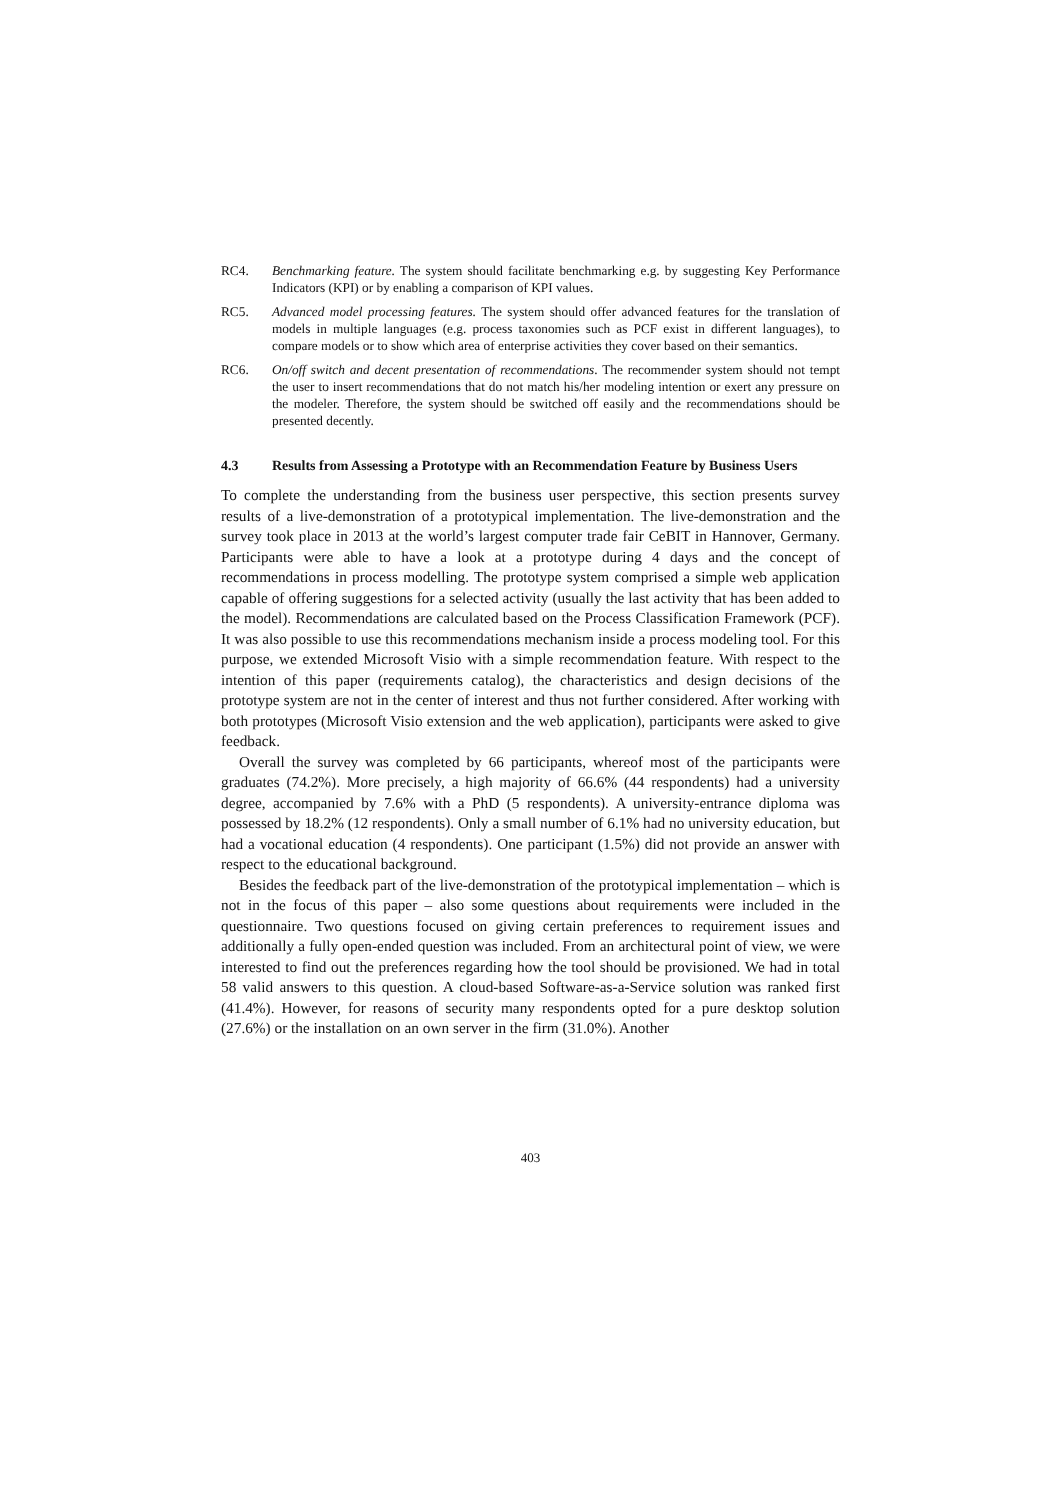RC4. Benchmarking feature. The system should facilitate benchmarking e.g. by suggesting Key Performance Indicators (KPI) or by enabling a comparison of KPI values.
RC5. Advanced model processing features. The system should offer advanced features for the translation of models in multiple languages (e.g. process taxonomies such as PCF exist in different languages), to compare models or to show which area of enterprise activities they cover based on their semantics.
RC6. On/off switch and decent presentation of recommendations. The recommender system should not tempt the user to insert recommendations that do not match his/her modeling intention or exert any pressure on the modeler. Therefore, the system should be switched off easily and the recommendations should be presented decently.
4.3 Results from Assessing a Prototype with an Recommendation Feature by Business Users
To complete the understanding from the business user perspective, this section presents survey results of a live-demonstration of a prototypical implementation. The live-demonstration and the survey took place in 2013 at the world’s largest computer trade fair CeBIT in Hannover, Germany. Participants were able to have a look at a prototype during 4 days and the concept of recommendations in process modelling. The prototype system comprised a simple web application capable of offering suggestions for a selected activity (usually the last activity that has been added to the model). Recommendations are calculated based on the Process Classification Framework (PCF). It was also possible to use this recommendations mechanism inside a process modeling tool. For this purpose, we extended Microsoft Visio with a simple recommendation feature. With respect to the intention of this paper (requirements catalog), the characteristics and design decisions of the prototype system are not in the center of interest and thus not further considered. After working with both prototypes (Microsoft Visio extension and the web application), participants were asked to give feedback.
Overall the survey was completed by 66 participants, whereof most of the participants were graduates (74.2%). More precisely, a high majority of 66.6% (44 respondents) had a university degree, accompanied by 7.6% with a PhD (5 respondents). A university-entrance diploma was possessed by 18.2% (12 respondents). Only a small number of 6.1% had no university education, but had a vocational education (4 respondents). One participant (1.5%) did not provide an answer with respect to the educational background.
Besides the feedback part of the live-demonstration of the prototypical implementation – which is not in the focus of this paper – also some questions about requirements were included in the questionnaire. Two questions focused on giving certain preferences to requirement issues and additionally a fully open-ended question was included. From an architectural point of view, we were interested to find out the preferences regarding how the tool should be provisioned. We had in total 58 valid answers to this question. A cloud-based Software-as-a-Service solution was ranked first (41.4%). However, for reasons of security many respondents opted for a pure desktop solution (27.6%) or the installation on an own server in the firm (31.0%). Another
403